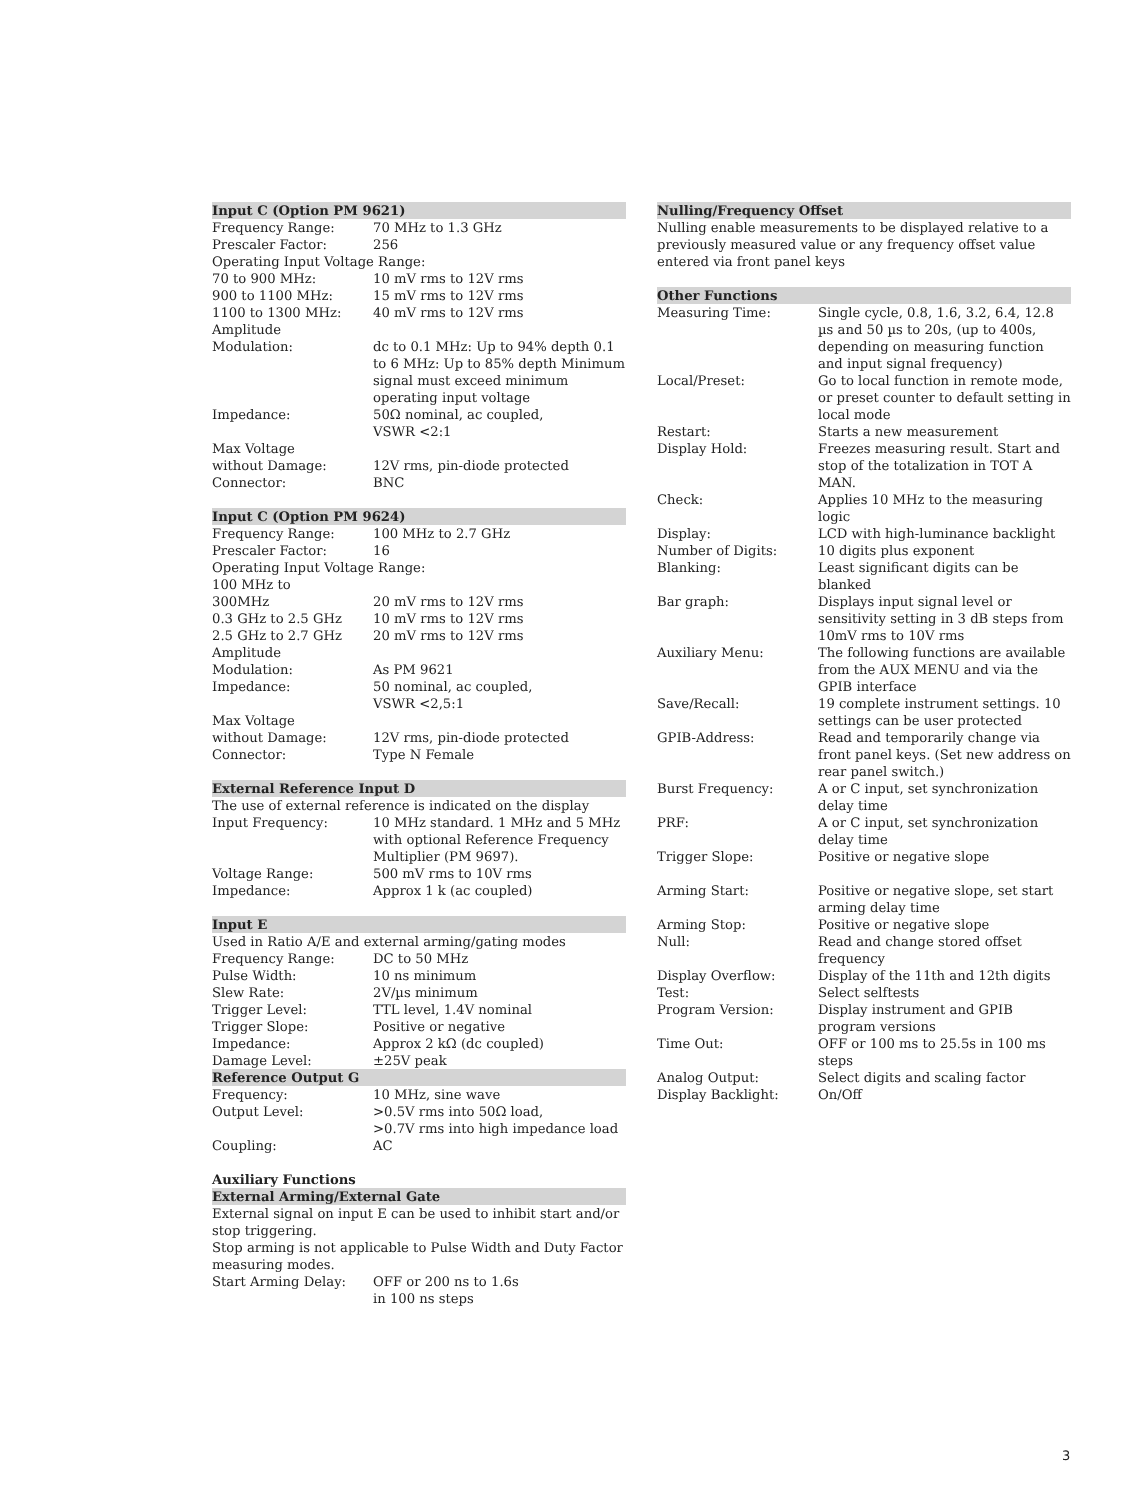Input C (Option PM 9621)
| Frequency Range: | 70 MHz to 1.3 GHz |
| Prescaler Factor: | 256 |
| Operating Input Voltage Range: | |
| 70 to 900 MHz: | 10 mV rms to 12V rms |
| 900 to 1100 MHz: | 15 mV rms to 12V rms |
| 1100 to 1300 MHz: | 40 mV rms to 12V rms |
| Amplitude Modulation: | dc to 0.1 MHz: Up to 94% depth 0.1 to 6 MHz: Up to 85% depth Minimum signal must exceed minimum operating input voltage |
| Impedance: | 50Ω nominal, ac coupled, VSWR <2:1 |
| Max Voltage without Damage: | 12V rms, pin-diode protected |
| Connector: | BNC |
Input C (Option PM 9624)
| Frequency Range: | 100 MHz to 2.7 GHz |
| Prescaler Factor: | 16 |
| Operating Input Voltage Range: | |
| 100 MHz to 300MHz | 20 mV rms to 12V rms |
| 0.3 GHz to 2.5 GHz | 10 mV rms to 12V rms |
| 2.5 GHz to 2.7 GHz | 20 mV rms to 12V rms |
| Amplitude Modulation: | As PM 9621 |
| Impedance: | 50 nominal, ac coupled, VSWR <2,5:1 |
| Max Voltage without Damage: | 12V rms, pin-diode protected |
| Connector: | Type N Female |
External Reference Input D
The use of external reference is indicated on the display
| Input Frequency: | 10 MHz standard. 1 MHz and 5 MHz with optional Reference Frequency Multiplier (PM 9697). |
| Voltage Range: | 500 mV rms to 10V rms |
| Impedance: | Approx 1 k (ac coupled) |
Input E
Used in Ratio A/E and external arming/gating modes
| Frequency Range: | DC to 50 MHz |
| Pulse Width: | 10 ns minimum |
| Slew Rate: | 2V/µs minimum |
| Trigger Level: | TTL level, 1.4V nominal |
| Trigger Slope: | Positive or negative |
| Impedance: | Approx 2 kΩ (dc coupled) |
| Damage Level: | ±25V peak |
Reference Output G
| Frequency: | 10 MHz, sine wave |
| Output Level: | >0.5V rms into 50Ω load, >0.7V rms into high impedance load |
| Coupling: | AC |
Auxiliary Functions
External Arming/External Gate
External signal on input E can be used to inhibit start and/or stop triggering.
Stop arming is not applicable to Pulse Width and Duty Factor measuring modes.
| Start Arming Delay: | OFF or 200 ns to 1.6s in 100 ns steps |
Nulling/Frequency Offset
Nulling enable measurements to be displayed relative to a previously measured value or any frequency offset value entered via front panel keys
Other Functions
| Measuring Time: | Single cycle, 0.8, 1.6, 3.2, 6.4, 12.8 µs and 50 µs to 20s, (up to 400s, depending on measuring function and input signal frequency) |
| Local/Preset: | Go to local function in remote mode, or preset counter to default setting in local mode |
| Restart: | Starts a new measurement |
| Display Hold: | Freezes measuring result. Start and stop of the totalization in TOT A MAN. |
| Check: | Applies 10 MHz to the measuring logic |
| Display: | LCD with high-luminance backlight |
| Number of Digits: | 10 digits plus exponent |
| Blanking: | Least significant digits can be blanked |
| Bar graph: | Displays input signal level or sensitivity setting in 3 dB steps from 10mV rms to 10V rms |
| Auxiliary Menu: | The following functions are available from the AUX MENU and via the GPIB interface |
| Save/Recall: | 19 complete instrument settings. 10 settings can be user protected |
| GPIB-Address: | Read and temporarily change via front panel keys. (Set new address on rear panel switch.) |
| Burst Frequency: | A or C input, set synchronization delay time |
| PRF: | A or C input, set synchronization delay time |
| Trigger Slope: | Positive or negative slope |
| Arming Start: | Positive or negative slope, set start arming delay time |
| Arming Stop: | Positive or negative slope |
| Null: | Read and change stored offset frequency |
| Display Overflow: | Display of the 11th and 12th digits |
| Test: | Select selftests |
| Program Version: | Display instrument and GPIB program versions |
| Time Out: | OFF or 100 ms to 25.5s in 100 ms steps |
| Analog Output: | Select digits and scaling factor |
| Display Backlight: | On/Off |
3